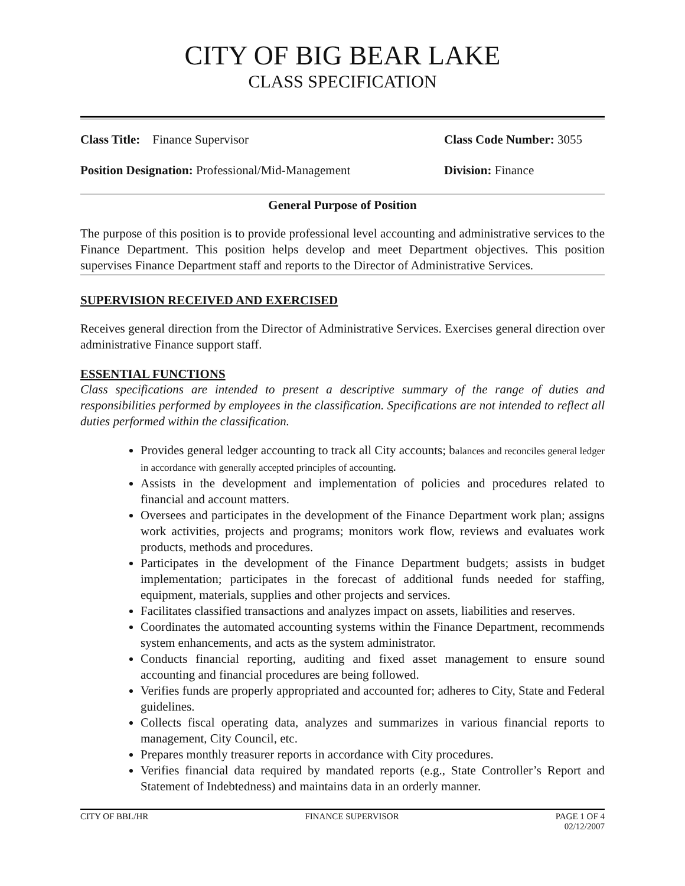CITY OF BIG BEAR LAKE
CLASS SPECIFICATION
Class Title: Finance Supervisor Class Code Number: 3055
Position Designation: Professional/Mid-Management Division: Finance
General Purpose of Position
The purpose of this position is to provide professional level accounting and administrative services to the Finance Department. This position helps develop and meet Department objectives. This position supervises Finance Department staff and reports to the Director of Administrative Services.
SUPERVISION RECEIVED AND EXERCISED
Receives general direction from the Director of Administrative Services. Exercises general direction over administrative Finance support staff.
ESSENTIAL FUNCTIONS
Class specifications are intended to present a descriptive summary of the range of duties and responsibilities performed by employees in the classification. Specifications are not intended to reflect all duties performed within the classification.
Provides general ledger accounting to track all City accounts; balances and reconciles general ledger in accordance with generally accepted principles of accounting.
Assists in the development and implementation of policies and procedures related to financial and account matters.
Oversees and participates in the development of the Finance Department work plan; assigns work activities, projects and programs; monitors work flow, reviews and evaluates work products, methods and procedures.
Participates in the development of the Finance Department budgets; assists in budget implementation; participates in the forecast of additional funds needed for staffing, equipment, materials, supplies and other projects and services.
Facilitates classified transactions and analyzes impact on assets, liabilities and reserves.
Coordinates the automated accounting systems within the Finance Department, recommends system enhancements, and acts as the system administrator.
Conducts financial reporting, auditing and fixed asset management to ensure sound accounting and financial procedures are being followed.
Verifies funds are properly appropriated and accounted for; adheres to City, State and Federal guidelines.
Collects fiscal operating data, analyzes and summarizes in various financial reports to management, City Council, etc.
Prepares monthly treasurer reports in accordance with City procedures.
Verifies financial data required by mandated reports (e.g., State Controller’s Report and Statement of Indebtedness) and maintains data in an orderly manner.
CITY OF BBL/HR FINANCE SUPERVISOR PAGE 1 OF 4
02/12/2007